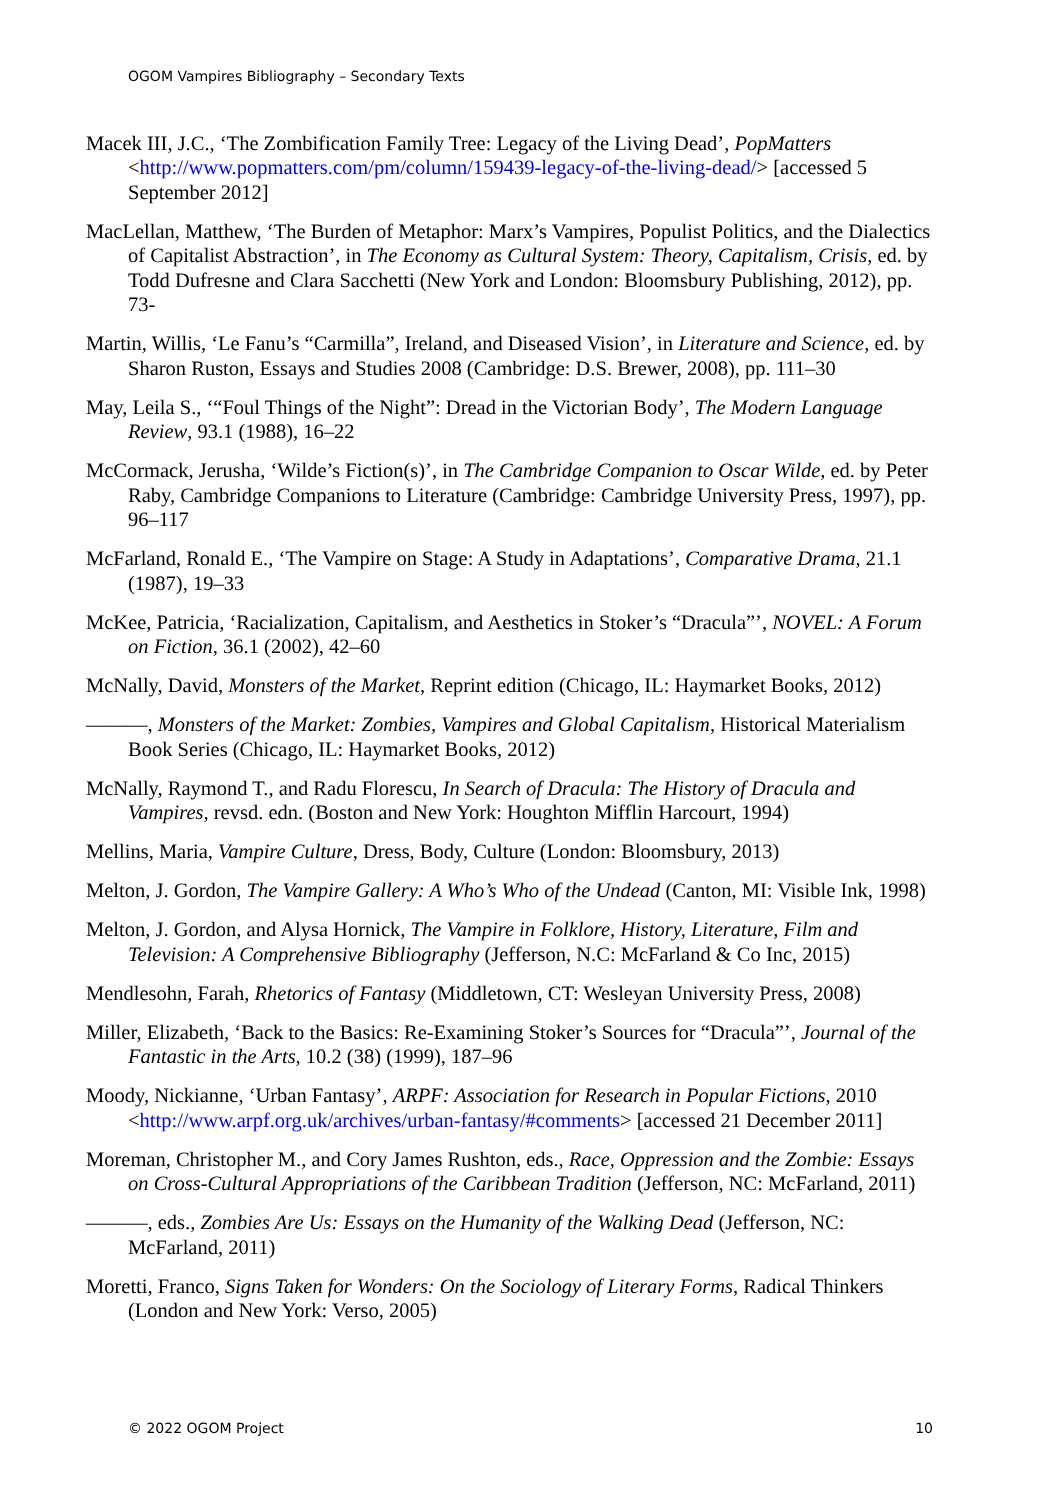OGOM Vampires Bibliography – Secondary Texts
Macek III, J.C., ‘The Zombification Family Tree: Legacy of the Living Dead’, PopMatters <http://www.popmatters.com/pm/column/159439-legacy-of-the-living-dead/> [accessed 5 September 2012]
MacLellan, Matthew, ‘The Burden of Metaphor: Marx’s Vampires, Populist Politics, and the Dialectics of Capitalist Abstraction’, in The Economy as Cultural System: Theory, Capitalism, Crisis, ed. by Todd Dufresne and Clara Sacchetti (New York and London: Bloomsbury Publishing, 2012), pp. 73-
Martin, Willis, ‘Le Fanu’s “Carmilla”, Ireland, and Diseased Vision’, in Literature and Science, ed. by Sharon Ruston, Essays and Studies 2008 (Cambridge: D.S. Brewer, 2008), pp. 111–30
May, Leila S., ‘“Foul Things of the Night”: Dread in the Victorian Body’, The Modern Language Review, 93.1 (1988), 16–22
McCormack, Jerusha, ‘Wilde’s Fiction(s)’, in The Cambridge Companion to Oscar Wilde, ed. by Peter Raby, Cambridge Companions to Literature (Cambridge: Cambridge University Press, 1997), pp. 96–117
McFarland, Ronald E., ‘The Vampire on Stage: A Study in Adaptations’, Comparative Drama, 21.1 (1987), 19–33
McKee, Patricia, ‘Racialization, Capitalism, and Aesthetics in Stoker’s “Dracula”’, NOVEL: A Forum on Fiction, 36.1 (2002), 42–60
McNally, David, Monsters of the Market, Reprint edition (Chicago, IL: Haymarket Books, 2012)
———, Monsters of the Market: Zombies, Vampires and Global Capitalism, Historical Materialism Book Series (Chicago, IL: Haymarket Books, 2012)
McNally, Raymond T., and Radu Florescu, In Search of Dracula: The History of Dracula and Vampires, revsd. edn. (Boston and New York: Houghton Mifflin Harcourt, 1994)
Mellins, Maria, Vampire Culture, Dress, Body, Culture (London: Bloomsbury, 2013)
Melton, J. Gordon, The Vampire Gallery: A Who’s Who of the Undead (Canton, MI: Visible Ink, 1998)
Melton, J. Gordon, and Alysa Hornick, The Vampire in Folklore, History, Literature, Film and Television: A Comprehensive Bibliography (Jefferson, N.C: McFarland & Co Inc, 2015)
Mendlesohn, Farah, Rhetorics of Fantasy (Middletown, CT: Wesleyan University Press, 2008)
Miller, Elizabeth, ‘Back to the Basics: Re-Examining Stoker’s Sources for “Dracula”’, Journal of the Fantastic in the Arts, 10.2 (38) (1999), 187–96
Moody, Nickianne, ‘Urban Fantasy’, ARPF: Association for Research in Popular Fictions, 2010 <http://www.arpf.org.uk/archives/urban-fantasy/#comments> [accessed 21 December 2011]
Moreman, Christopher M., and Cory James Rushton, eds., Race, Oppression and the Zombie: Essays on Cross-Cultural Appropriations of the Caribbean Tradition (Jefferson, NC: McFarland, 2011)
———, eds., Zombies Are Us: Essays on the Humanity of the Walking Dead (Jefferson, NC: McFarland, 2011)
Moretti, Franco, Signs Taken for Wonders: On the Sociology of Literary Forms, Radical Thinkers (London and New York: Verso, 2005)
© 2022 OGOM Project 10